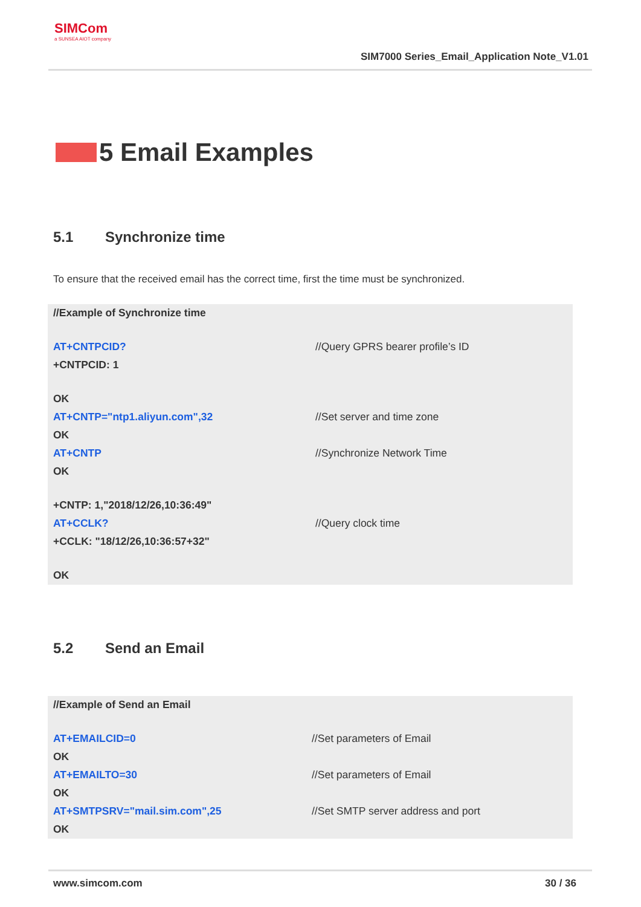SIMCom
a SUNSEA AIOT company
SIM7000 Series_Email_Application Note_V1.01
5 Email Examples
5.1 Synchronize time
To ensure that the received email has the correct time, first the time must be synchronized.
| //Example of Synchronize time | |
| AT+CNTPCID? | //Query GPRS bearer profile’s ID |
| +CNTPCID: 1 | |
| OK | |
| AT+CNTP="ntp1.aliyun.com",32 | //Set server and time zone |
| OK | |
| AT+CNTP | //Synchronize Network Time |
| OK | |
| +CNTP: 1,"2018/12/26,10:36:49" | |
| AT+CCLK? | //Query clock time |
| +CCLK: "18/12/26,10:36:57+32" | |
| OK | |
5.2 Send an Email
| //Example of Send an Email | |
| AT+EMAILCID=0 | //Set parameters of Email |
| OK | |
| AT+EMAILTO=30 | //Set parameters of Email |
| OK | |
| AT+SMTPSRV="mail.sim.com",25 | //Set SMTP server address and port |
| OK | |
www.simcom.com 30 / 36